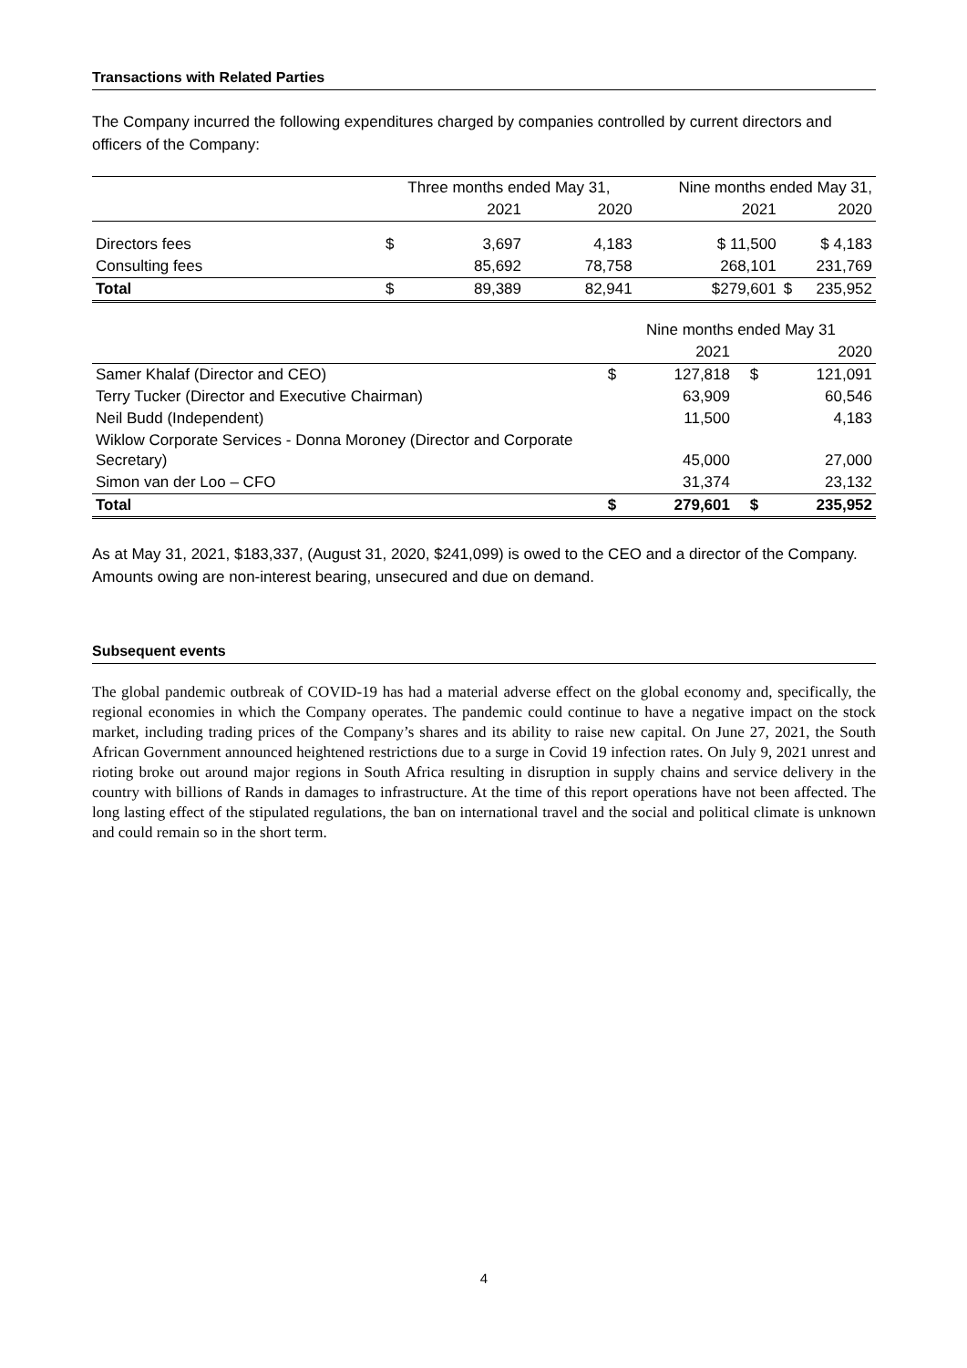Transactions with Related Parties
The Company incurred the following expenditures charged by companies controlled by current directors and officers of the Company:
| | Three months ended May 31, | | | Nine months ended May 31, | | |
| --- | --- | --- | --- | --- | --- | --- |
| | | 2021 | 2020 | 2021 | | 2020 |
| Directors fees | $ | 3,697 | 4,183 | $ 11,500 | | $ 4,183 |
| Consulting fees | | 85,692 | 78,758 | 268,101 | | 231,769 |
| Total | $ | 89,389 | 82,941 | $279,601 | $ | 235,952 |
| | Nine months ended May 31 | | | |
| --- | --- | --- | --- | --- |
| | | 2021 | | 2020 |
| Samer Khalaf (Director and CEO) | $ | 127,818 | $ | 121,091 |
| Terry Tucker (Director and Executive Chairman) | | 63,909 | | 60,546 |
| Neil Budd (Independent) | | 11,500 | | 4,183 |
| Wiklow Corporate Services - Donna Moroney (Director and Corporate Secretary) | | 45,000 | | 27,000 |
| Simon van der Loo – CFO | | 31,374 | | 23,132 |
| Total | $ | 279,601 | $ | 235,952 |
As at May 31, 2021, $183,337, (August 31, 2020, $241,099) is owed to the CEO and a director of the Company. Amounts owing are non-interest bearing, unsecured and due on demand.
Subsequent events
The global pandemic outbreak of COVID-19 has had a material adverse effect on the global economy and, specifically, the regional economies in which the Company operates. The pandemic could continue to have a negative impact on the stock market, including trading prices of the Company’s shares and its ability to raise new capital. On June 27, 2021, the South African Government announced heightened restrictions due to a surge in Covid 19 infection rates. On July 9, 2021 unrest and rioting broke out around major regions in South Africa resulting in disruption in supply chains and service delivery in the country with billions of Rands in damages to infrastructure. At the time of this report operations have not been affected. The long lasting effect of the stipulated regulations, the ban on international travel and the social and political climate is unknown and could remain so in the short term.
4